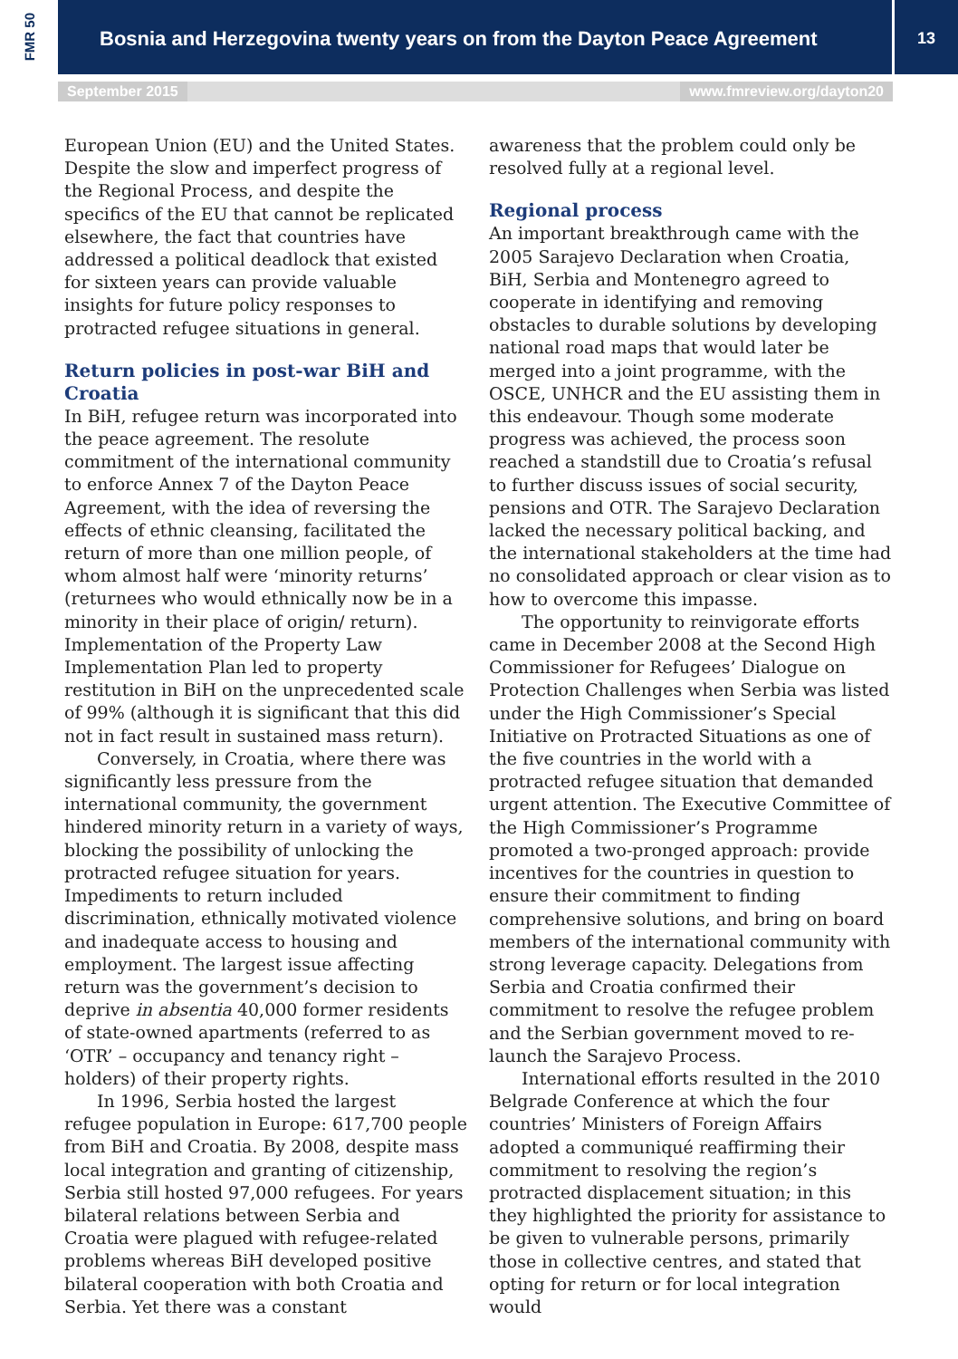FMR 50
Bosnia and Herzegovina twenty years on from the Dayton Peace Agreement
13
September 2015 www.fmreview.org/dayton20
European Union (EU) and the United States. Despite the slow and imperfect progress of the Regional Process, and despite the specifics of the EU that cannot be replicated elsewhere, the fact that countries have addressed a political deadlock that existed for sixteen years can provide valuable insights for future policy responses to protracted refugee situations in general.
Return policies in post-war BiH and Croatia
In BiH, refugee return was incorporated into the peace agreement. The resolute commitment of the international community to enforce Annex 7 of the Dayton Peace Agreement, with the idea of reversing the effects of ethnic cleansing, facilitated the return of more than one million people, of whom almost half were ‘minority returns’ (returnees who would ethnically now be in a minority in their place of origin/ return). Implementation of the Property Law Implementation Plan led to property restitution in BiH on the unprecedented scale of 99% (although it is significant that this did not in fact result in sustained mass return).
Conversely, in Croatia, where there was significantly less pressure from the international community, the government hindered minority return in a variety of ways, blocking the possibility of unlocking the protracted refugee situation for years. Impediments to return included discrimination, ethnically motivated violence and inadequate access to housing and employment. The largest issue affecting return was the government’s decision to deprive in absentia 40,000 former residents of state-owned apartments (referred to as ‘OTR’ – occupancy and tenancy right – holders) of their property rights.
In 1996, Serbia hosted the largest refugee population in Europe: 617,700 people from BiH and Croatia. By 2008, despite mass local integration and granting of citizenship, Serbia still hosted 97,000 refugees. For years bilateral relations between Serbia and Croatia were plagued with refugee-related problems whereas BiH developed positive bilateral cooperation with both Croatia and Serbia. Yet there was a constant
awareness that the problem could only be resolved fully at a regional level.
Regional process
An important breakthrough came with the 2005 Sarajevo Declaration when Croatia, BiH, Serbia and Montenegro agreed to cooperate in identifying and removing obstacles to durable solutions by developing national road maps that would later be merged into a joint programme, with the OSCE, UNHCR and the EU assisting them in this endeavour. Though some moderate progress was achieved, the process soon reached a standstill due to Croatia’s refusal to further discuss issues of social security, pensions and OTR. The Sarajevo Declaration lacked the necessary political backing, and the international stakeholders at the time had no consolidated approach or clear vision as to how to overcome this impasse.
The opportunity to reinvigorate efforts came in December 2008 at the Second High Commissioner for Refugees’ Dialogue on Protection Challenges when Serbia was listed under the High Commissioner’s Special Initiative on Protracted Situations as one of the five countries in the world with a protracted refugee situation that demanded urgent attention. The Executive Committee of the High Commissioner’s Programme promoted a two-pronged approach: provide incentives for the countries in question to ensure their commitment to finding comprehensive solutions, and bring on board members of the international community with strong leverage capacity. Delegations from Serbia and Croatia confirmed their commitment to resolve the refugee problem and the Serbian government moved to re-launch the Sarajevo Process.
International efforts resulted in the 2010 Belgrade Conference at which the four countries’ Ministers of Foreign Affairs adopted a communiqué reaffirming their commitment to resolving the region’s protracted displacement situation; in this they highlighted the priority for assistance to be given to vulnerable persons, primarily those in collective centres, and stated that opting for return or for local integration would